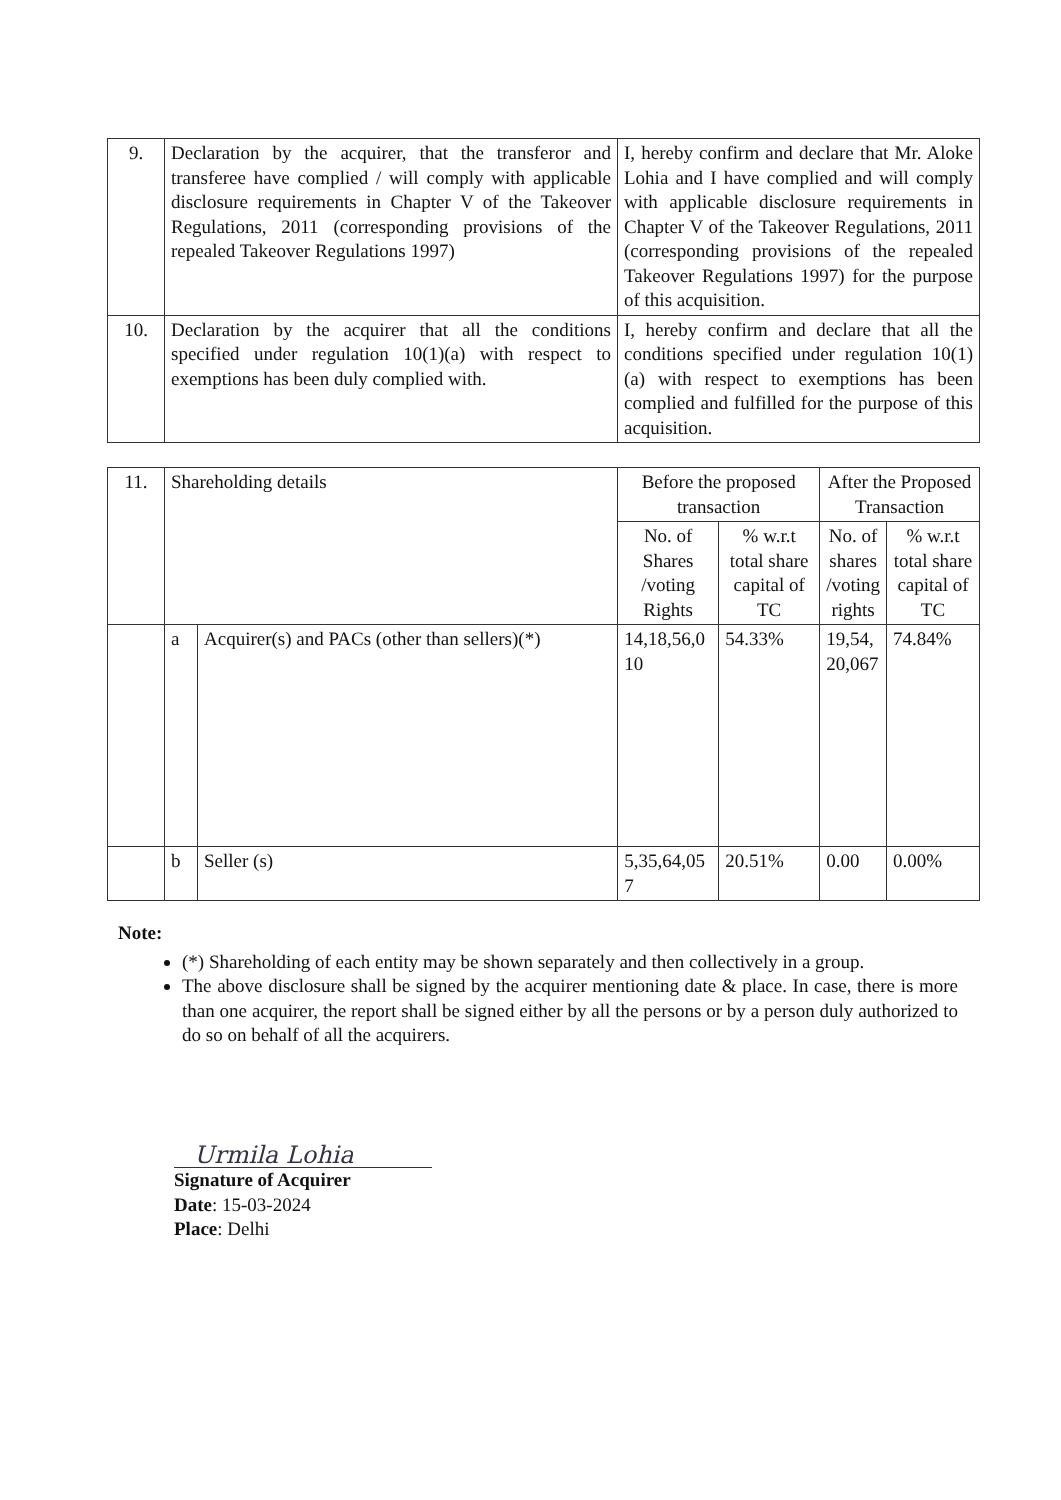| 9. | Declaration by the acquirer, that the transferor and transferee have complied / will comply with applicable disclosure requirements in Chapter V of the Takeover Regulations, 2011 (corresponding provisions of the repealed Takeover Regulations 1997) | I, hereby confirm and declare that Mr. Aloke Lohia and I have complied and will comply with applicable disclosure requirements in Chapter V of the Takeover Regulations, 2011 (corresponding provisions of the repealed Takeover Regulations 1997) for the purpose of this acquisition. |
| 10. | Declaration by the acquirer that all the conditions specified under regulation 10(1)(a) with respect to exemptions has been duly complied with. | I, hereby confirm and declare that all the conditions specified under regulation 10(1)(a) with respect to exemptions has been complied and fulfilled for the purpose of this acquisition. |
| 11. | Shareholding details | | Before the proposed transaction | | After the Proposed Transaction | |
| | | | No. of Shares /voting Rights | % w.r.t total share capital of TC | No. of shares /voting rights | % w.r.t total share capital of TC |
| | a | Acquirer(s) and PACs (other than sellers)(*) | 14,18,56,0 10 | 54.33% | 19,54, 20,067 | 74.84% |
| | b | Seller (s) | 5,35,64,05 7 | 20.51% | 0.00 | 0.00% |
Note:
(*) Shareholding of each entity may be shown separately and then collectively in a group.
The above disclosure shall be signed by the acquirer mentioning date & place. In case, there is more than one acquirer, the report shall be signed either by all the persons or by a person duly authorized to do so on behalf of all the acquirers.
Urmila Lohia
Signature of Acquirer
Date: 15-03-2024
Place: Delhi